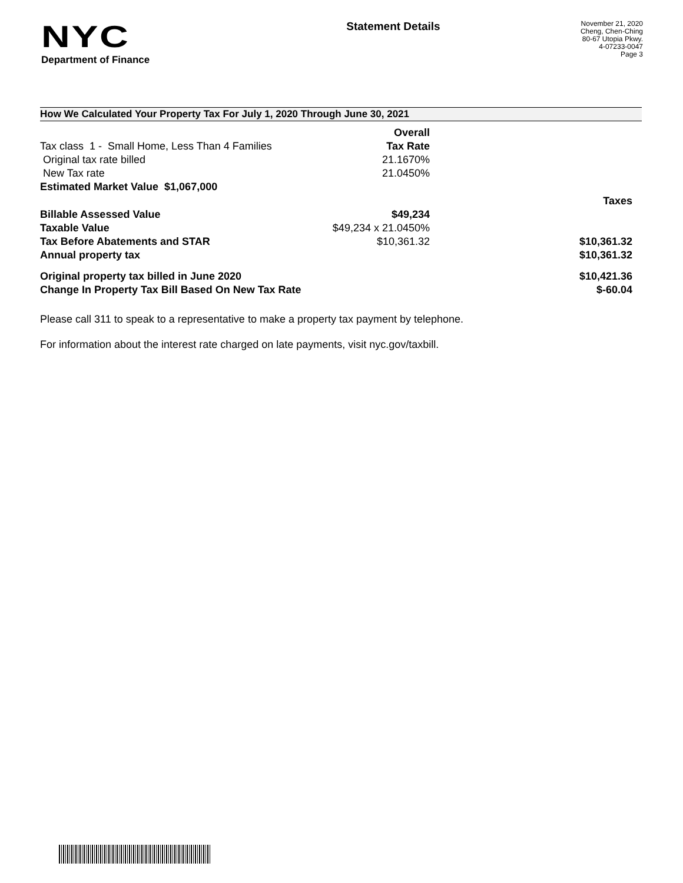NYC
Department of Finance
Statement Details
November 21, 2020
Cheng, Chen-Ching
80-67 Utopia Pkwy.
4-07233-0047
Page 3
How We Calculated Your Property Tax For July 1, 2020 Through June 30, 2021
| | Overall | |
| Tax class 1 - Small Home, Less Than 4 Families | Tax Rate | |
| Original tax rate billed | 21.1670% | |
| New Tax rate | 21.0450% | |
| Estimated Market Value $1,067,000 | | |
| | | Taxes |
| Billable Assessed Value | $49,234 | |
| Taxable Value | $49,234 x 21.0450% | |
| Tax Before Abatements and STAR | $10,361.32 | $10,361.32 |
| Annual property tax | | $10,361.32 |
| Original property tax billed in June 2020 | | $10,421.36 |
| Change In Property Tax Bill Based On New Tax Rate | | $-60.04 |
Please call 311 to speak to a representative to make a property tax payment by telephone.
For information about the interest rate charged on late payments, visit nyc.gov/taxbill.